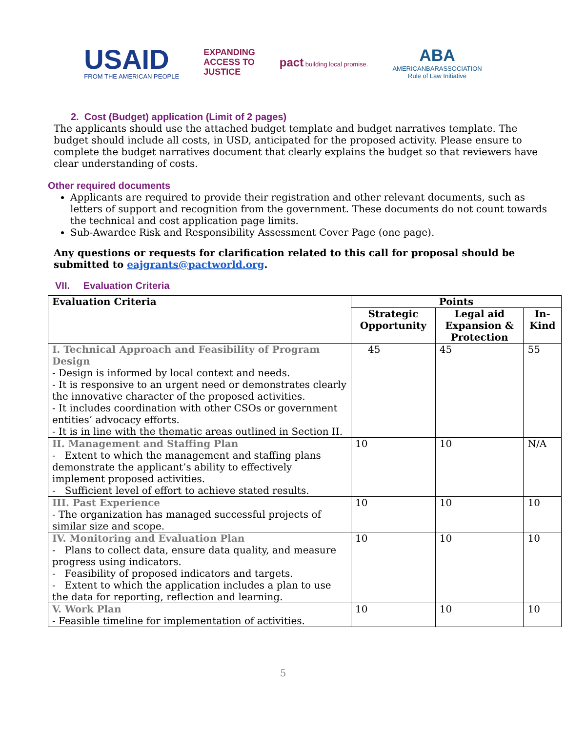USAID
FROM THE AMERICAN PEOPLE
EXPANDING
ACCESS TO
JUSTICE
pact building local promise.
ABA
AMERICANBARASSOCIATION
Rule of Law Initiative
2. Cost (Budget) application (Limit of 2 pages)
The applicants should use the attached budget template and budget narratives template. The budget should include all costs, in USD, anticipated for the proposed activity. Please ensure to complete the budget narratives document that clearly explains the budget so that reviewers have clear understanding of costs.
Other required documents
Applicants are required to provide their registration and other relevant documents, such as letters of support and recognition from the government. These documents do not count towards the technical and cost application page limits.
Sub-Awardee Risk and Responsibility Assessment Cover Page (one page).
Any questions or requests for clarification related to this call for proposal should be submitted to eajgrants@pactworld.org.
VII. Evaluation Criteria
| Evaluation Criteria | Points | | |
| --- | --- | --- | --- |
| | Strategic Opportunity | Legal aid Expansion & Protection | In- Kind |
| I. Technical Approach and Feasibility of Program Design - Design is informed by local context and needs. - It is responsive to an urgent need or demonstrates clearly the innovative character of the proposed activities. - It includes coordination with other CSOs or government entities’ advocacy efforts. - It is in line with the thematic areas outlined in Section II. | 45 | 45 | 55 |
| II. Management and Staffing Plan - Extent to which the management and staffing plans demonstrate the applicant’s ability to effectively implement proposed activities. - Sufficient level of effort to achieve stated results. | 10 | 10 | N/A |
| III. Past Experience - The organization has managed successful projects of similar size and scope. | 10 | 10 | 10 |
| IV. Monitoring and Evaluation Plan - Plans to collect data, ensure data quality, and measure progress using indicators. - Feasibility of proposed indicators and targets. - Extent to which the application includes a plan to use the data for reporting, reflection and learning. | 10 | 10 | 10 |
| V. Work Plan - Feasible timeline for implementation of activities. | 10 | 10 | 10 |
5